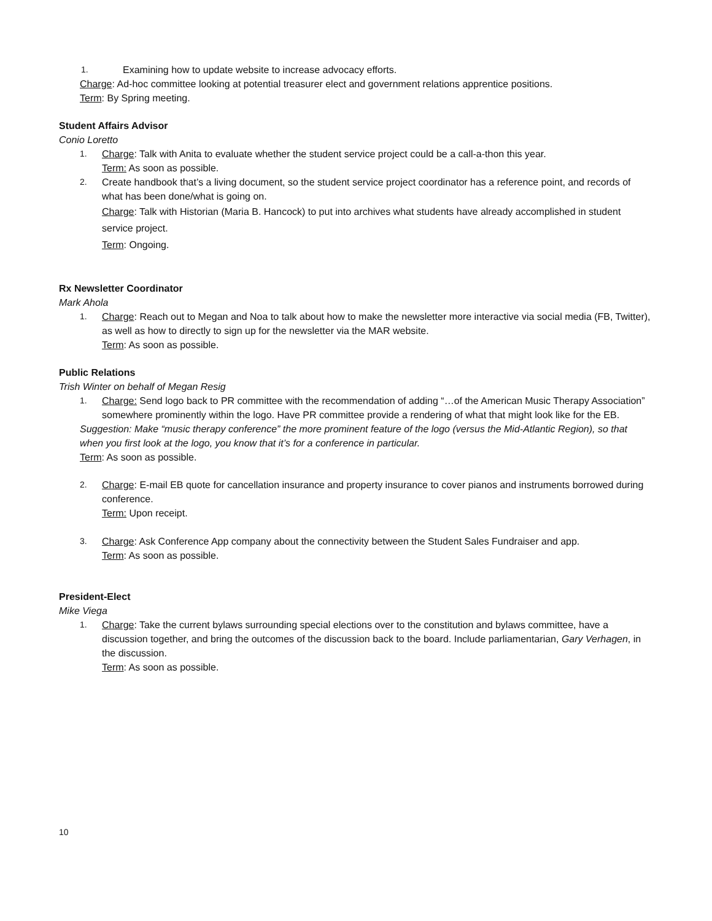1. Examining how to update website to increase advocacy efforts.
Charge: Ad-hoc committee looking at potential treasurer elect and government relations apprentice positions.
Term: By Spring meeting.
Student Affairs Advisor
Conio Loretto
1. Charge: Talk with Anita to evaluate whether the student service project could be a call-a-thon this year.
Term: As soon as possible.
2. Create handbook that’s a living document, so the student service project coordinator has a reference point, and records of what has been done/what is going on.
Charge: Talk with Historian (Maria B. Hancock) to put into archives what students have already accomplished in student service project.
Term: Ongoing.
Rx Newsletter Coordinator
Mark Ahola
1. Charge: Reach out to Megan and Noa to talk about how to make the newsletter more interactive via social media (FB, Twitter), as well as how to directly to sign up for the newsletter via the MAR website.
Term: As soon as possible.
Public Relations
Trish Winter on behalf of Megan Resig
1. Charge: Send logo back to PR committee with the recommendation of adding “…of the American Music Therapy Association” somewhere prominently within the logo. Have PR committee provide a rendering of what that might look like for the EB.
Suggestion: Make “music therapy conference” the more prominent feature of the logo (versus the Mid-Atlantic Region), so that when you first look at the logo, you know that it’s for a conference in particular.
Term: As soon as possible.
2. Charge: E-mail EB quote for cancellation insurance and property insurance to cover pianos and instruments borrowed during conference.
Term: Upon receipt.
3. Charge: Ask Conference App company about the connectivity between the Student Sales Fundraiser and app.
Term: As soon as possible.
President-Elect
Mike Viega
1. Charge: Take the current bylaws surrounding special elections over to the constitution and bylaws committee, have a discussion together, and bring the outcomes of the discussion back to the board. Include parliamentarian, Gary Verhagen, in the discussion.
Term: As soon as possible.
10